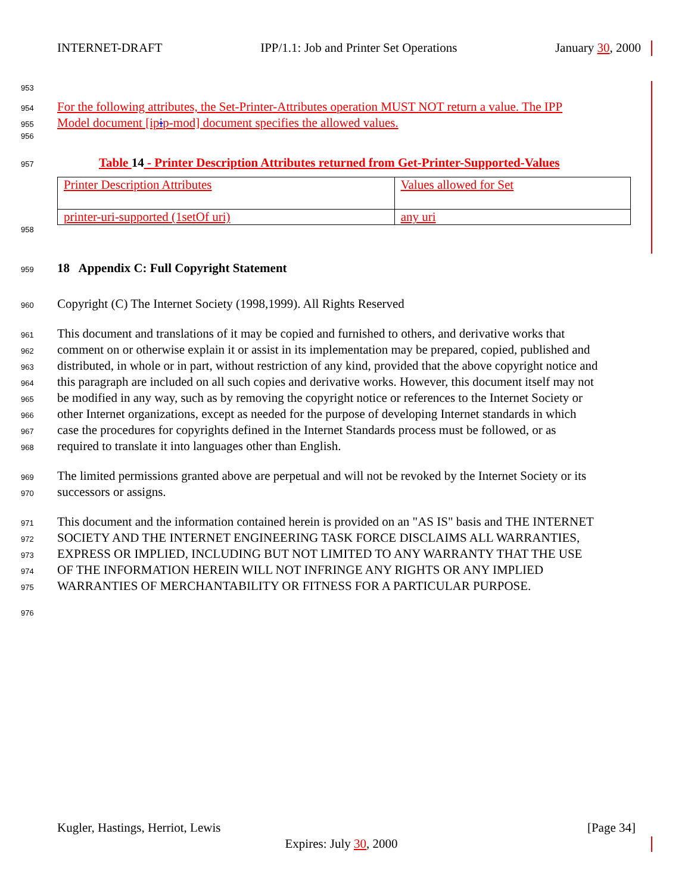INTERNET-DRAFT IPP/1.1: Job and Printer Set Operations January 30, 2000
953
954 For the following attributes, the Set-Printer-Attributes operation MUST NOT return a value. The IPP
955 Model document [ipip-mod] document specifies the allowed values.
956
957 Table 14 - Printer Description Attributes returned from Get-Printer-Supported-Values
| Printer Description Attributes | Values allowed for Set |
| printer-uri-supported (1setOf uri) | any uri |
958
959 18 Appendix C: Full Copyright Statement
960 Copyright (C) The Internet Society (1998,1999). All Rights Reserved
961 This document and translations of it may be copied and furnished to others, and derivative works that
962 comment on or otherwise explain it or assist in its implementation may be prepared, copied, published and
963 distributed, in whole or in part, without restriction of any kind, provided that the above copyright notice and
964 this paragraph are included on all such copies and derivative works. However, this document itself may not
965 be modified in any way, such as by removing the copyright notice or references to the Internet Society or
966 other Internet organizations, except as needed for the purpose of developing Internet standards in which
967 case the procedures for copyrights defined in the Internet Standards process must be followed, or as
968 required to translate it into languages other than English.
969 The limited permissions granted above are perpetual and will not be revoked by the Internet Society or its
970 successors or assigns.
971 This document and the information contained herein is provided on an "AS IS" basis and THE INTERNET
972 SOCIETY AND THE INTERNET ENGINEERING TASK FORCE DISCLAIMS ALL WARRANTIES,
973 EXPRESS OR IMPLIED, INCLUDING BUT NOT LIMITED TO ANY WARRANTY THAT THE USE
974 OF THE INFORMATION HEREIN WILL NOT INFRINGE ANY RIGHTS OR ANY IMPLIED
975 WARRANTIES OF MERCHANTABILITY OR FITNESS FOR A PARTICULAR PURPOSE.
976
Kugler, Hastings, Herriot, Lewis [Page 34]
Expires: July 30, 2000